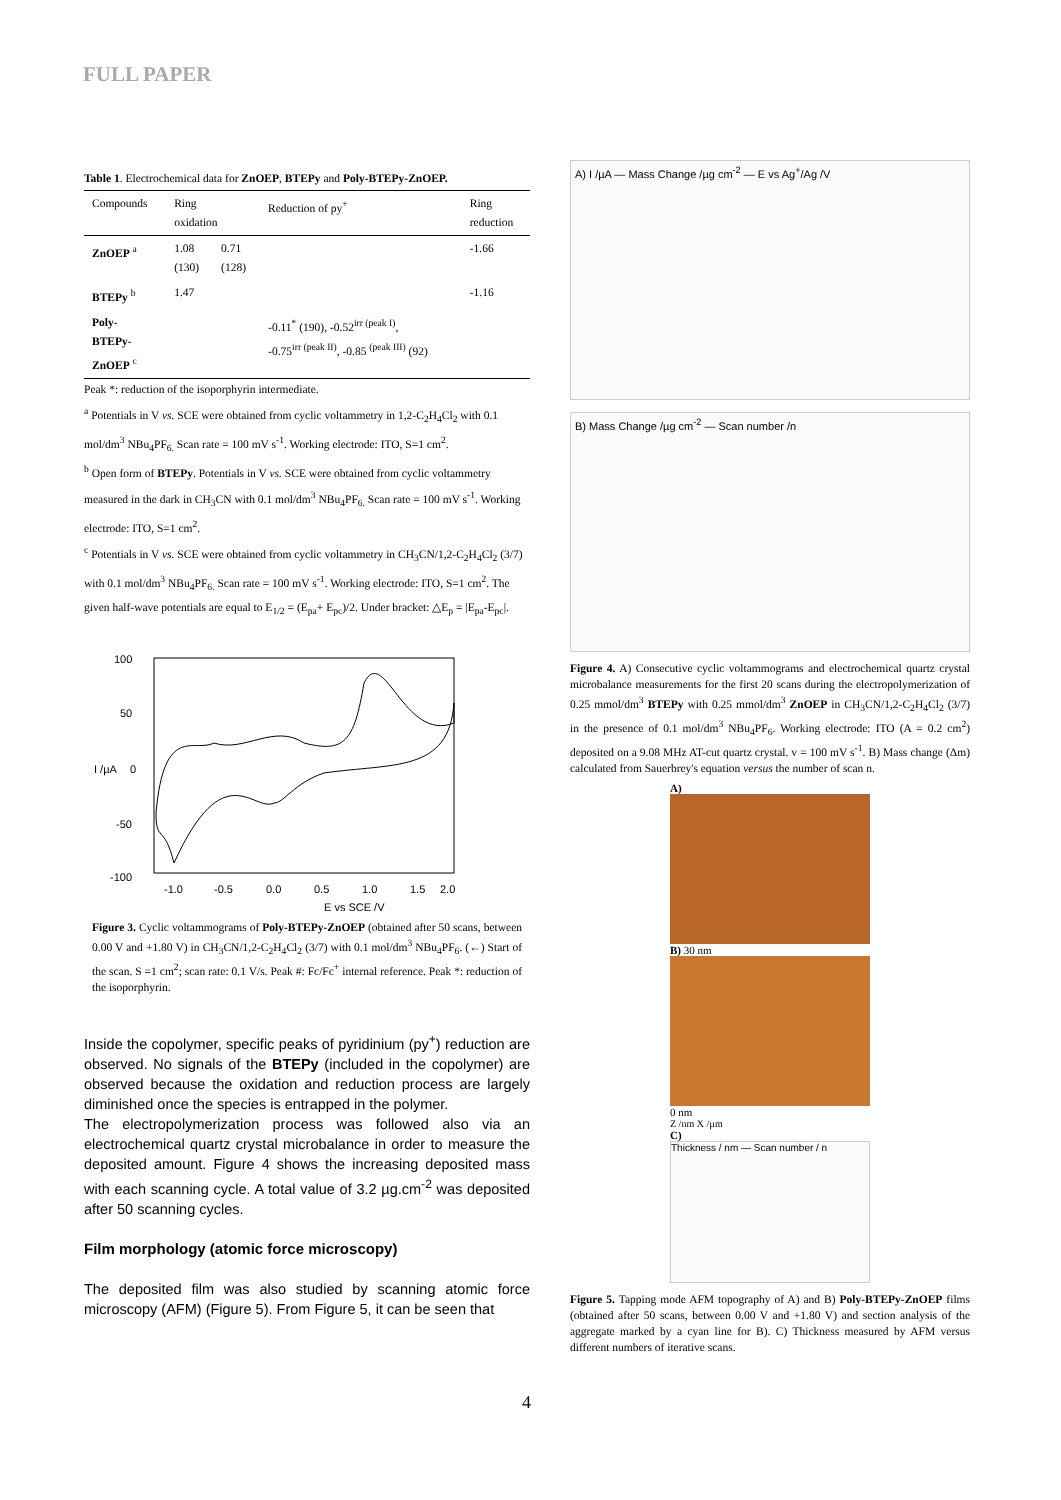FULL PAPER
Table 1. Electrochemical data for ZnOEP, BTEPy and Poly-BTEPy-ZnOEP.
| Compounds | Ring oxidation | | Reduction of py<sup>+</sup> | Ring reduction |
| ZnOEP <sup>a</sup> | 1.08 (130) | 0.71 (128) | | -1.66 |
| BTEPy <sup>b</sup> | 1.47 | | | -1.16 |
| Poly- BTEPy- ZnOEP <sup>c</sup> | | | -0.11<sup>*</sup> (190), -0.52<sup>irr (peak I)</sup>, -0.75<sup>irr (peak II)</sup>, -0.85 <sup>(peak III)</sup> (92) | |
Peak *: reduction of the isoporphyrin intermediate.
<sup>a</sup> Potentials in V vs. SCE were obtained from cyclic voltammetry in 1,2-C<sub>2</sub>H<sub>4</sub>Cl<sub>2</sub> with 0.1 mol/dm<sup>3</sup> NBu<sub>4</sub>PF<sub>6.</sub> Scan rate = 100 mV s<sup>-1</sup>. Working electrode: ITO, S=1 cm<sup>2</sup>.
<sup>b</sup> Open form of BTEPy. Potentials in V vs. SCE were obtained from cyclic voltammetry measured in the dark in CH<sub>3</sub>CN with 0.1 mol/dm<sup>3</sup> NBu<sub>4</sub>PF<sub>6.</sub> Scan rate = 100 mV s<sup>-1</sup>. Working electrode: ITO, S=1 cm<sup>2</sup>.
<sup>c</sup> Potentials in V vs. SCE were obtained from cyclic voltammetry in CH<sub>3</sub>CN/1,2-C<sub>2</sub>H<sub>4</sub>Cl<sub>2</sub> (3/7) with 0.1 mol/dm<sup>3</sup> NBu<sub>4</sub>PF<sub>6.</sub> Scan rate = 100 mV s<sup>-1</sup>. Working electrode: ITO, S=1 cm<sup>2</sup>. The given half-wave potentials are equal to E<sub>1/2</sub> = (E<sub>pa</sub>+ E<sub>pc</sub>)/2. Under bracket: △E<sub>p</sub> = |E<sub>pa</sub>-E<sub>pc</sub>|.
100
50
0
-50
-100
-1.0
-0.5
0.0
0.5
1.0
1.5
2.0
E vs SCE /V
I /µA
Figure 3. Cyclic voltammograms of Poly-BTEPy-ZnOEP (obtained after 50 scans, between 0.00 V and +1.80 V) in CH<sub>3</sub>CN/1,2-C<sub>2</sub>H<sub>4</sub>Cl<sub>2</sub> (3/7) with 0.1 mol/dm<sup>3</sup> NBu<sub>4</sub>PF<sub>6</sub>. (←) Start of the scan. S =1 cm<sup>2</sup>; scan rate: 0.1 V/s. Peak #: Fc/Fc<sup>+</sup> internal reference. Peak *: reduction of the isoporphyrin.
Inside the copolymer, specific peaks of pyridinium (py<sup>+</sup>) reduction are observed. No signals of the BTEPy (included in the copolymer) are observed because the oxidation and reduction process are largely diminished once the species is entrapped in the polymer.
The electropolymerization process was followed also via an electrochemical quartz crystal microbalance in order to measure the deposited amount. Figure 4 shows the increasing deposited mass with each scanning cycle. A total value of 3.2 µg.cm<sup>-2</sup> was deposited after 50 scanning cycles.
Film morphology (atomic force microscopy)
The deposited film was also studied by scanning atomic force microscopy (AFM) (Figure 5). From Figure 5, it can be seen that
A) I /µA — Mass Change /µg cm<sup>-2</sup> — E vs Ag<sup>+</sup>/Ag /V
B) Mass Change /µg cm<sup>-2</sup> — Scan number /n
Figure 4. A) Consecutive cyclic voltammograms and electrochemical quartz crystal microbalance measurements for the first 20 scans during the electropolymerization of 0.25 mmol/dm<sup>3</sup> BTEPy with 0.25 mmol/dm<sup>3</sup> ZnOEP in CH<sub>3</sub>CN/1,2-C<sub>2</sub>H<sub>4</sub>Cl<sub>2</sub> (3/7) in the presence of 0.1 mol/dm<sup>3</sup> NBu<sub>4</sub>PF<sub>6</sub>. Working electrode: ITO (A = 0.2 cm<sup>2</sup>) deposited on a 9.08 MHz AT-cut quartz crystal. v = 100 mV s<sup>-1</sup>. B) Mass change (Δm) calculated from Sauerbrey's equation versus the number of scan n.
A)
B) 30 nm
0 nm
Z /nm X /µm
C)
Thickness / nm — Scan number / n
Figure 5. Tapping mode AFM topography of A) and B) Poly-BTEPy-ZnOEP films (obtained after 50 scans, between 0.00 V and +1.80 V) and section analysis of the aggregate marked by a cyan line for B). C) Thickness measured by AFM versus different numbers of iterative scans.
4